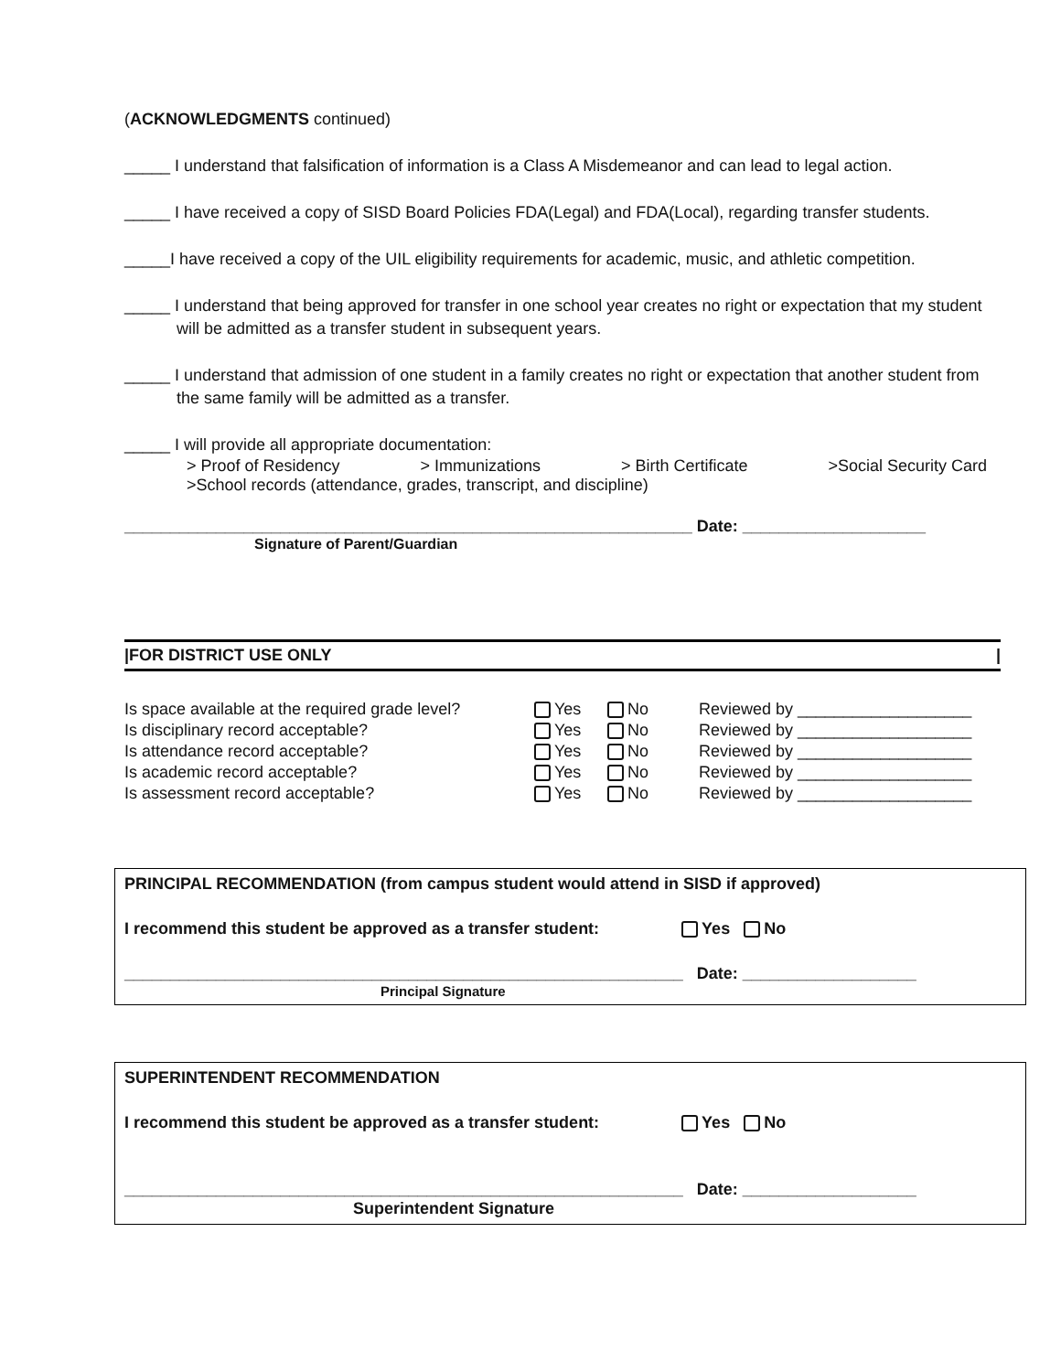(ACKNOWLEDGMENTS continued)
_____ I understand that falsification of information is a Class A Misdemeanor and can lead to legal action.
_____ I have received a copy of SISD Board Policies FDA(Legal) and FDA(Local), regarding transfer students.
_____I have received a copy of the UIL eligibility requirements for academic, music, and athletic competition.
_____ I understand that being approved for transfer in one school year creates no right or expectation that my student will be admitted as a transfer student in subsequent years.
_____ I understand that admission of one student in a family creates no right or expectation that another student from the same family will be admitted as a transfer.
_____ I will provide all appropriate documentation:
> Proof of Residency > Immunizations > Birth Certificate >Social Security Card
>School records (attendance, grades, transcript, and discipline)
______________________________________________________________ Date: ____________________
Signature of Parent/Guardian
|FOR DISTRICT USE ONLY |
| Is space available at the required grade level? | Yes | No | Reviewed by ___________________ |
| Is disciplinary record acceptable? | Yes | No | Reviewed by ___________________ |
| Is attendance record acceptable? | Yes | No | Reviewed by ___________________ |
| Is academic record acceptable? | Yes | No | Reviewed by ___________________ |
| Is assessment record acceptable? | Yes | No | Reviewed by ___________________ |
PRINCIPAL RECOMMENDATION (from campus student would attend in SISD if approved)
I recommend this student be approved as a transfer student: Yes No
_____________________________________________________________ Date: ___________________
Principal Signature
SUPERINTENDENT RECOMMENDATION
I recommend this student be approved as a transfer student: Yes No
_____________________________________________________________ Date: ___________________
Superintendent Signature